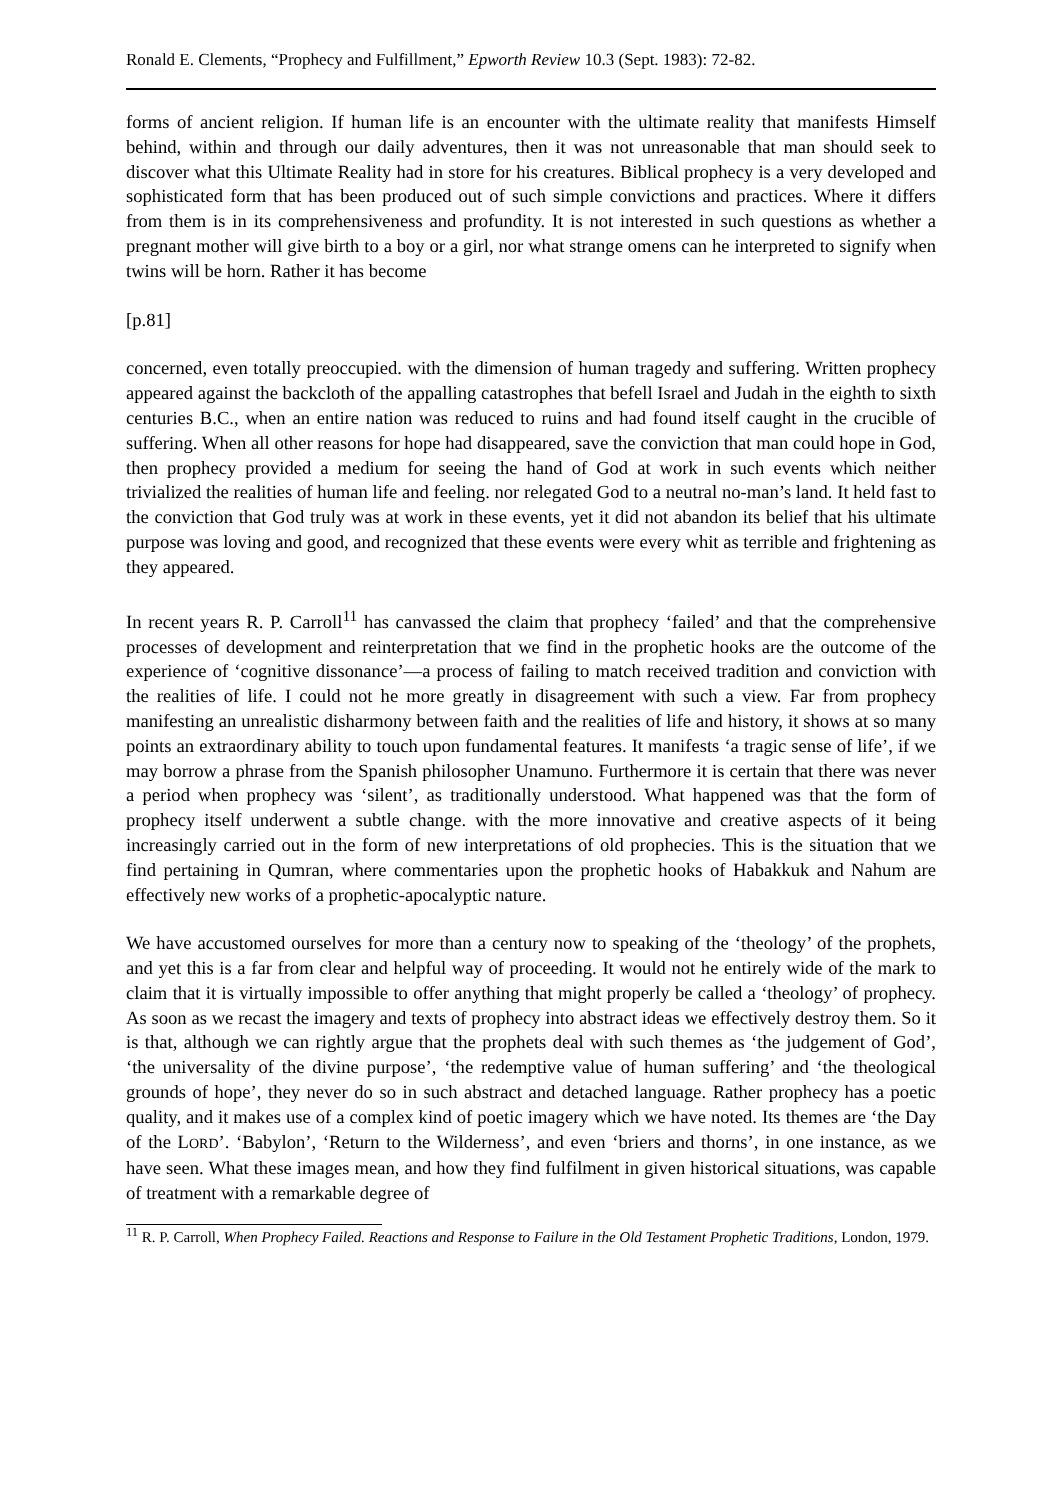Ronald E. Clements, “Prophecy and Fulfillment,” Epworth Review 10.3 (Sept. 1983): 72-82.
forms of ancient religion. If human life is an encounter with the ultimate reality that manifests Himself behind, within and through our daily adventures, then it was not unreasonable that man should seek to discover what this Ultimate Reality had in store for his creatures. Biblical prophecy is a very developed and sophisticated form that has been produced out of such simple convictions and practices. Where it differs from them is in its comprehensiveness and profundity. It is not interested in such questions as whether a pregnant mother will give birth to a boy or a girl, nor what strange omens can he interpreted to signify when twins will be horn. Rather it has become
[p.81]
concerned, even totally preoccupied. with the dimension of human tragedy and suffering. Written prophecy appeared against the backcloth of the appalling catastrophes that befell Israel and Judah in the eighth to sixth centuries B.C., when an entire nation was reduced to ruins and had found itself caught in the crucible of suffering. When all other reasons for hope had disappeared, save the conviction that man could hope in God, then prophecy provided a medium for seeing the hand of God at work in such events which neither trivialized the realities of human life and feeling. nor relegated God to a neutral no-man’s land. It held fast to the conviction that God truly was at work in these events, yet it did not abandon its belief that his ultimate purpose was loving and good, and recognized that these events were every whit as terrible and frightening as they appeared.
In recent years R. P. Carroll<sup>11</sup> has canvassed the claim that prophecy ‘failed’ and that the comprehensive processes of development and reinterpretation that we find in the prophetic hooks are the outcome of the experience of ‘cognitive dissonance’—a process of failing to match received tradition and conviction with the realities of life. I could not he more greatly in disagreement with such a view. Far from prophecy manifesting an unrealistic disharmony between faith and the realities of life and history, it shows at so many points an extraordinary ability to touch upon fundamental features. It manifests ‘a tragic sense of life’, if we may borrow a phrase from the Spanish philosopher Unamuno. Furthermore it is certain that there was never a period when prophecy was ‘silent’, as traditionally understood. What happened was that the form of prophecy itself underwent a subtle change. with the more innovative and creative aspects of it being increasingly carried out in the form of new interpretations of old prophecies. This is the situation that we find pertaining in Qumran, where commentaries upon the prophetic hooks of Habakkuk and Nahum are effectively new works of a prophetic-apocalyptic nature.
We have accustomed ourselves for more than a century now to speaking of the ‘theology’ of the prophets, and yet this is a far from clear and helpful way of proceeding. It would not he entirely wide of the mark to claim that it is virtually impossible to offer anything that might properly be called a ‘theology’ of prophecy. As soon as we recast the imagery and texts of prophecy into abstract ideas we effectively destroy them. So it is that, although we can rightly argue that the prophets deal with such themes as ‘the judgement of God’, ‘the universality of the divine purpose’, ‘the redemptive value of human suffering’ and ‘the theological grounds of hope’, they never do so in such abstract and detached language. Rather prophecy has a poetic quality, and it makes use of a complex kind of poetic imagery which we have noted. Its themes are ‘the Day of the LORD’. ‘Babylon’, ‘Return to the Wilderness’, and even ‘briers and thorns’, in one instance, as we have seen. What these images mean, and how they find fulfilment in given historical situations, was capable of treatment with a remarkable degree of
<sup>11</sup> R. P. Carroll, When Prophecy Failed. Reactions and Response to Failure in the Old Testament Prophetic Traditions, London, 1979.